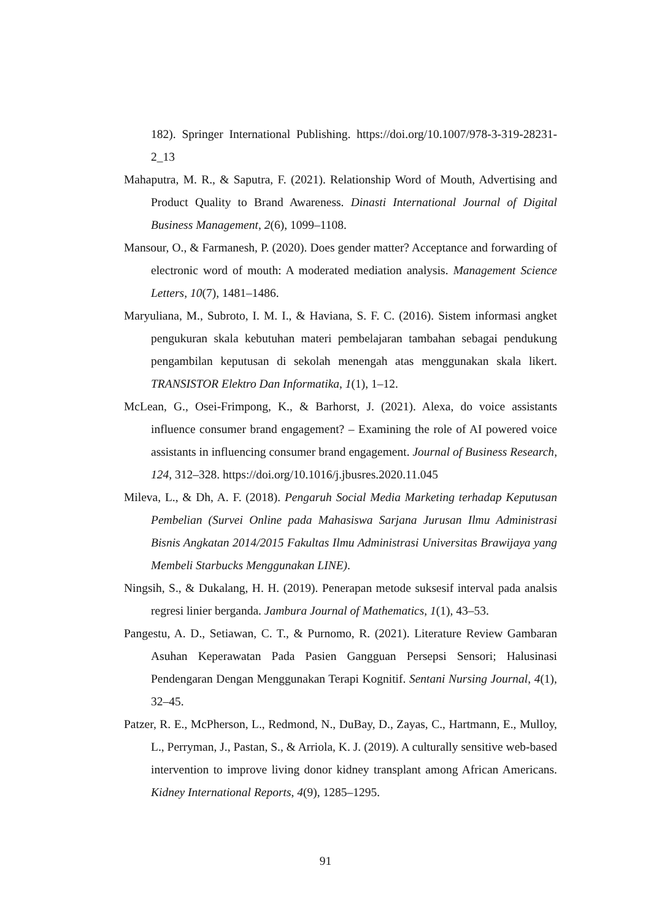182). Springer International Publishing. https://doi.org/10.1007/978-3-319-28231-2_13
Mahaputra, M. R., & Saputra, F. (2021). Relationship Word of Mouth, Advertising and Product Quality to Brand Awareness. Dinasti International Journal of Digital Business Management, 2(6), 1099–1108.
Mansour, O., & Farmanesh, P. (2020). Does gender matter? Acceptance and forwarding of electronic word of mouth: A moderated mediation analysis. Management Science Letters, 10(7), 1481–1486.
Maryuliana, M., Subroto, I. M. I., & Haviana, S. F. C. (2016). Sistem informasi angket pengukuran skala kebutuhan materi pembelajaran tambahan sebagai pendukung pengambilan keputusan di sekolah menengah atas menggunakan skala likert. TRANSISTOR Elektro Dan Informatika, 1(1), 1–12.
McLean, G., Osei-Frimpong, K., & Barhorst, J. (2021). Alexa, do voice assistants influence consumer brand engagement? – Examining the role of AI powered voice assistants in influencing consumer brand engagement. Journal of Business Research, 124, 312–328. https://doi.org/10.1016/j.jbusres.2020.11.045
Mileva, L., & Dh, A. F. (2018). Pengaruh Social Media Marketing terhadap Keputusan Pembelian (Survei Online pada Mahasiswa Sarjana Jurusan Ilmu Administrasi Bisnis Angkatan 2014/2015 Fakultas Ilmu Administrasi Universitas Brawijaya yang Membeli Starbucks Menggunakan LINE).
Ningsih, S., & Dukalang, H. H. (2019). Penerapan metode suksesif interval pada analsis regresi linier berganda. Jambura Journal of Mathematics, 1(1), 43–53.
Pangestu, A. D., Setiawan, C. T., & Purnomo, R. (2021). Literature Review Gambaran Asuhan Keperawatan Pada Pasien Gangguan Persepsi Sensori; Halusinasi Pendengaran Dengan Menggunakan Terapi Kognitif. Sentani Nursing Journal, 4(1), 32–45.
Patzer, R. E., McPherson, L., Redmond, N., DuBay, D., Zayas, C., Hartmann, E., Mulloy, L., Perryman, J., Pastan, S., & Arriola, K. J. (2019). A culturally sensitive web-based intervention to improve living donor kidney transplant among African Americans. Kidney International Reports, 4(9), 1285–1295.
91